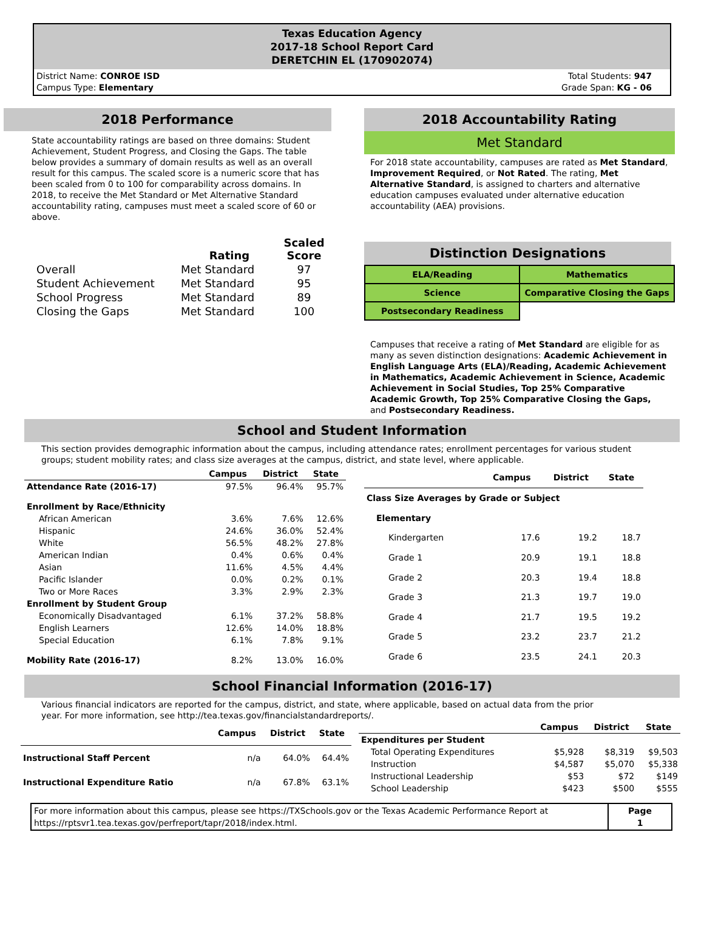Texas Education Agency
2017-18 School Report Card
DERETCHIN EL (170902074)
District Name: CONROE ISD
Campus Type: Elementary
Total Students: 947
Grade Span: KG - 06
2018 Performance
State accountability ratings are based on three domains: Student Achievement, Student Progress, and Closing the Gaps. The table below provides a summary of domain results as well as an overall result for this campus. The scaled score is a numeric score that has been scaled from 0 to 100 for comparability across domains. In 2018, to receive the Met Standard or Met Alternative Standard accountability rating, campuses must meet a scaled score of 60 or above.
| | Rating | Scaled Score |
| --- | --- | --- |
| Overall | Met Standard | 97 |
| Student Achievement | Met Standard | 95 |
| School Progress | Met Standard | 89 |
| Closing the Gaps | Met Standard | 100 |
2018 Accountability Rating
Met Standard
For 2018 state accountability, campuses are rated as Met Standard, Improvement Required, or Not Rated. The rating, Met Alternative Standard, is assigned to charters and alternative education campuses evaluated under alternative education accountability (AEA) provisions.
Distinction Designations
| ELA/Reading | Mathematics |
| Science | Comparative Closing the Gaps |
| Postsecondary Readiness | |
Campuses that receive a rating of Met Standard are eligible for as many as seven distinction designations: Academic Achievement in English Language Arts (ELA)/Reading, Academic Achievement in Mathematics, Academic Achievement in Science, Academic Achievement in Social Studies, Top 25% Comparative Academic Growth, Top 25% Comparative Closing the Gaps, and Postsecondary Readiness.
School and Student Information
This section provides demographic information about the campus, including attendance rates; enrollment percentages for various student groups; student mobility rates; and class size averages at the campus, district, and state level, where applicable.
| | Campus | District | State |
| --- | --- | --- | --- |
| Attendance Rate (2016-17) | 97.5% | 96.4% | 95.7% |
| Enrollment by Race/Ethnicity | | | |
| African American | 3.6% | 7.6% | 12.6% |
| Hispanic | 24.6% | 36.0% | 52.4% |
| White | 56.5% | 48.2% | 27.8% |
| American Indian | 0.4% | 0.6% | 0.4% |
| Asian | 11.6% | 4.5% | 4.4% |
| Pacific Islander | 0.0% | 0.2% | 0.1% |
| Two or More Races | 3.3% | 2.9% | 2.3% |
| Enrollment by Student Group | | | |
| Economically Disadvantaged | 6.1% | 37.2% | 58.8% |
| English Learners | 12.6% | 14.0% | 18.8% |
| Special Education | 6.1% | 7.8% | 9.1% |
| Mobility Rate (2016-17) | 8.2% | 13.0% | 16.0% |
| | Campus | District | State |
| --- | --- | --- | --- |
| Class Size Averages by Grade or Subject | | | |
| Elementary | | | |
| Kindergarten | 17.6 | 19.2 | 18.7 |
| Grade 1 | 20.9 | 19.1 | 18.8 |
| Grade 2 | 20.3 | 19.4 | 18.8 |
| Grade 3 | 21.3 | 19.7 | 19.0 |
| Grade 4 | 21.7 | 19.5 | 19.2 |
| Grade 5 | 23.2 | 23.7 | 21.2 |
| Grade 6 | 23.5 | 24.1 | 20.3 |
School Financial Information (2016-17)
Various financial indicators are reported for the campus, district, and state, where applicable, based on actual data from the prior year. For more information, see http://tea.texas.gov/financialstandardreports/.
| | Campus | District | State |
| --- | --- | --- | --- |
| Instructional Staff Percent | n/a | 64.0% | 64.4% |
| Instructional Expenditure Ratio | n/a | 67.8% | 63.1% |
| | Campus | District | State |
| --- | --- | --- | --- |
| Expenditures per Student | | | |
| Total Operating Expenditures | $5,928 | $8,319 | $9,503 |
| Instruction | $4,587 | $5,070 | $5,338 |
| Instructional Leadership | $53 | $72 | $149 |
| School Leadership | $423 | $500 | $555 |
| For more information about this campus, please see https://TXSchools.gov or the Texas Academic Performance Report at https://rptsvr1.tea.texas.gov/perfreport/tapr/2018/index.html. | Page 1 |